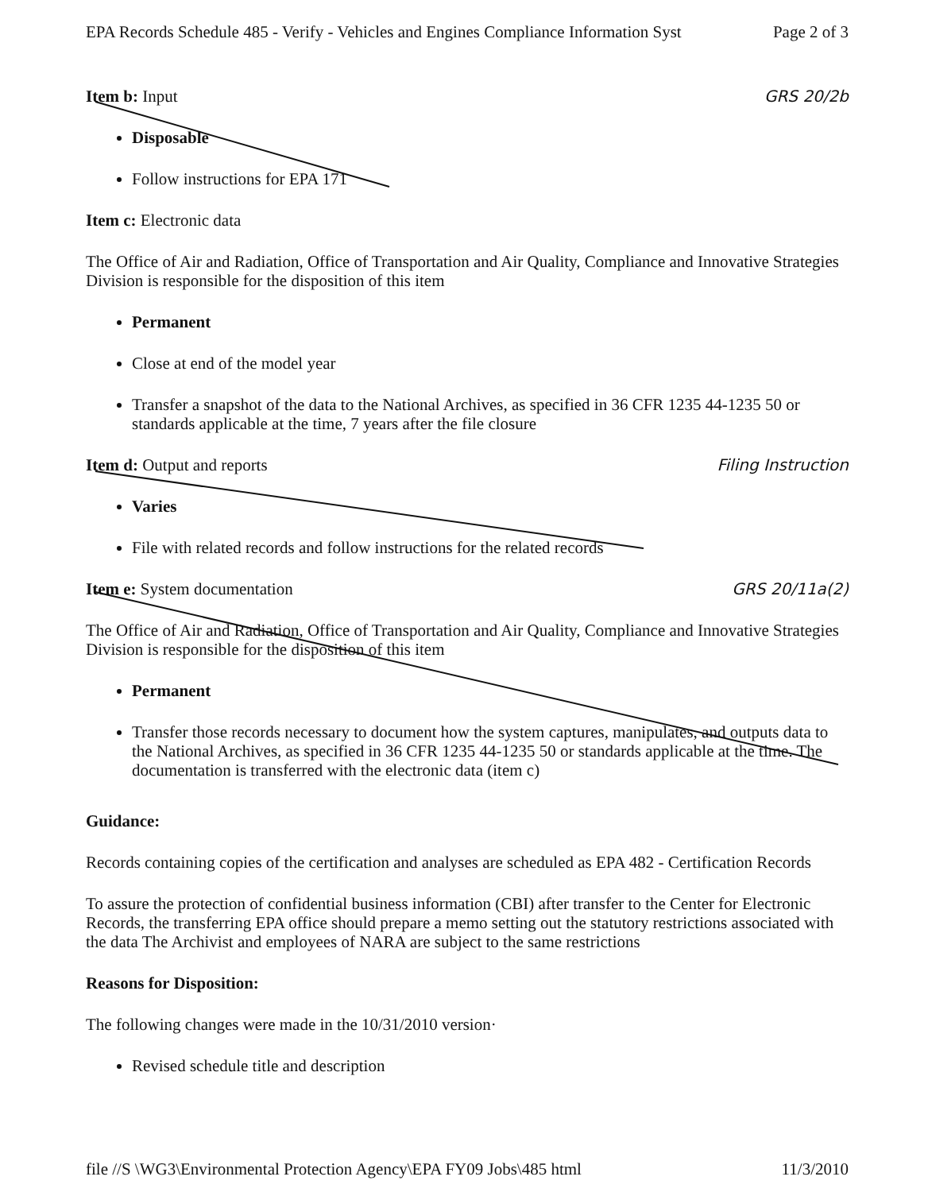EPA Records Schedule 485 - Verify - Vehicles and Engines Compliance Information Syst Page 2 of 3
Item b: Input
GRS 20/2b
Disposable
Follow instructions for EPA 171
Item c: Electronic data
The Office of Air and Radiation, Office of Transportation and Air Quality, Compliance and Innovative Strategies Division is responsible for the disposition of this item
Permanent
Close at end of the model year
Transfer a snapshot of the data to the National Archives, as specified in 36 CFR 1235 44-1235 50 or standards applicable at the time, 7 years after the file closure
Item d: Output and reports
Filing Instruction
Varies
File with related records and follow instructions for the related records
Item e: System documentation
GRS 20/11a(2)
The Office of Air and Radiation, Office of Transportation and Air Quality, Compliance and Innovative Strategies Division is responsible for the disposition of this item
Permanent
Transfer those records necessary to document how the system captures, manipulates, and outputs data to the National Archives, as specified in 36 CFR 1235 44-1235 50 or standards applicable at the time. The documentation is transferred with the electronic data (item c)
Guidance:
Records containing copies of the certification and analyses are scheduled as EPA 482 - Certification Records
To assure the protection of confidential business information (CBI) after transfer to the Center for Electronic Records, the transferring EPA office should prepare a memo setting out the statutory restrictions associated with the data The Archivist and employees of NARA are subject to the same restrictions
Reasons for Disposition:
The following changes were made in the 10/31/2010 version·
Revised schedule title and description
file //S \WG3\Environmental Protection Agency\EPA FY09 Jobs\485 html 11/3/2010